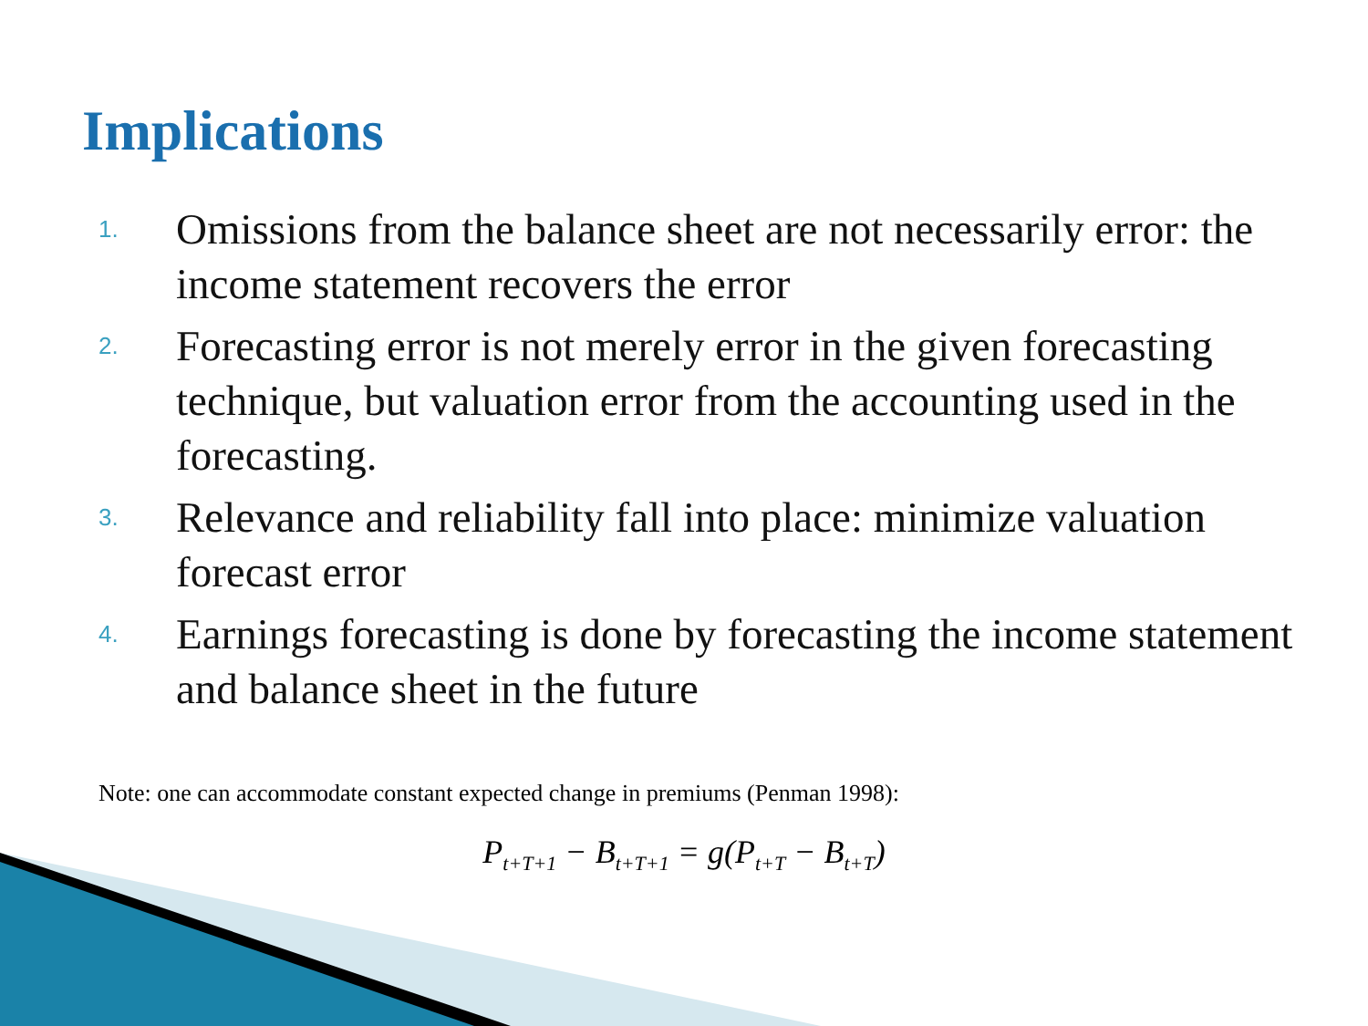Implications
1. Omissions from the balance sheet are not necessarily error: the income statement recovers the error
2. Forecasting error is not merely error in the given forecasting technique, but valuation error from the accounting used in the forecasting.
3. Relevance and reliability fall into place: minimize valuation forecast error
4. Earnings forecasting is done by forecasting the income statement and balance sheet in the future
Note: one can accommodate constant expected change in premiums (Penman 1998):
P<sub>t+T+1</sub> − B<sub>t+T+1</sub> = g(P<sub>t+T</sub> − B<sub>t+T</sub>)